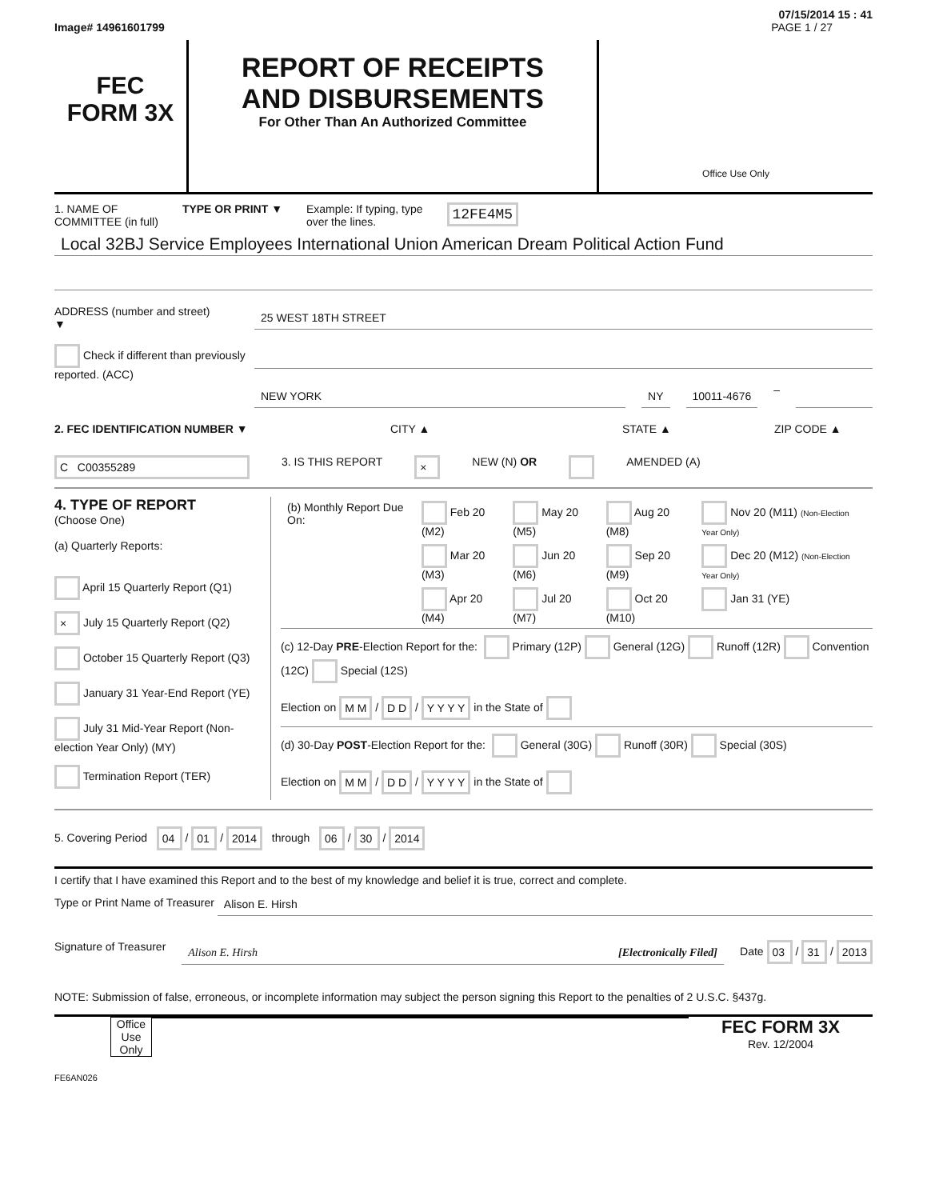07/15/2014 15 : 41
Image# 14961601799 PAGE 1 / 27
FEC
FORM 3X
REPORT OF RECEIPTS
AND DISBURSEMENTS
For Other Than An Authorized Committee
Office Use Only
1. NAME OF
COMMITTEE (in full) TYPE OR PRINT ▼ Example: If typing, type
over the lines. 12FE4M5
Local 32BJ Service Employees International Union American Dream Political Action Fund
ADDRESS (number and street)
▼
25 WEST 18TH STREET
Check if different than previously reported. (ACC)
NEW YORK NY 10011-4676
–
2. FEC IDENTIFICATION NUMBER ▼ CITY ▲ STATE ▲ ZIP CODE ▲
C C00355289 3. IS THIS REPORT × NEW (N) OR AMENDED (A)
4. TYPE OF REPORT
(Choose One)
(a) Quarterly Reports:
April 15 Quarterly Report (Q1)
× July 15 Quarterly Report (Q2)
October 15 Quarterly Report (Q3)
January 31 Year-End Report (YE)
July 31 Mid-Year Report (Non-election Year Only) (MY)
Termination Report (TER)
| (b) Monthly Report Due On: | Feb 20 (M2) | May 20 (M5) | Aug 20 (M8) | Nov 20 (M11) (Non-Election Year Only) |
| | Mar 20 (M3) | Jun 20 (M6) | Sep 20 (M9) | Dec 20 (M12) (Non-Election Year Only) |
| | Apr 20 (M4) | Jul 20 (M7) | Oct 20 (M10) | Jan 31 (YE) |
(c) 12-Day PRE-Election Report for the: Primary (12P) General (12G) Runoff (12R) Convention (12C) Special (12S)
Election on M M / D D / Y Y Y Y in the State of
(d) 30-Day POST-Election Report for the: General (30G) Runoff (30R) Special (30S)
Election on M M / D D / Y Y Y Y in the State of
5. Covering Period 04 / 01 / 2014 through 06 / 30 / 2014
I certify that I have examined this Report and to the best of my knowledge and belief it is true, correct and complete.
Type or Print Name of Treasurer
Alison E. Hirsh
Signature of Treasurer
Alison E. Hirsh [Electronically Filed]
Date 03 / 31 / 2013
NOTE: Submission of false, erroneous, or incomplete information may subject the person signing this Report to the penalties of 2 U.S.C. §437g.
Office Use Only
FEC FORM 3X
Rev. 12/2004
FE6AN026